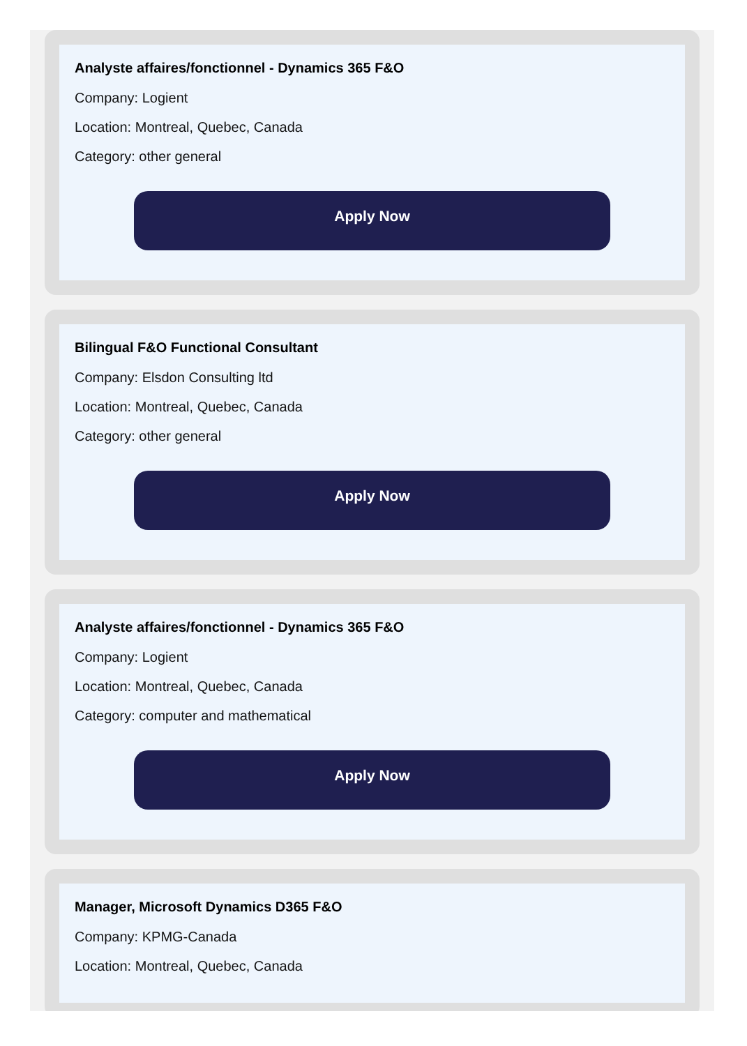Analyste affaires/fonctionnel - Dynamics 365 F&O
Company: Logient
Location: Montreal, Quebec, Canada
Category: other general
Apply Now
Bilingual F&O Functional Consultant
Company: Elsdon Consulting ltd
Location: Montreal, Quebec, Canada
Category: other general
Apply Now
Analyste affaires/fonctionnel - Dynamics 365 F&O
Company: Logient
Location: Montreal, Quebec, Canada
Category: computer and mathematical
Apply Now
Manager, Microsoft Dynamics D365 F&O
Company: KPMG-Canada
Location: Montreal, Quebec, Canada